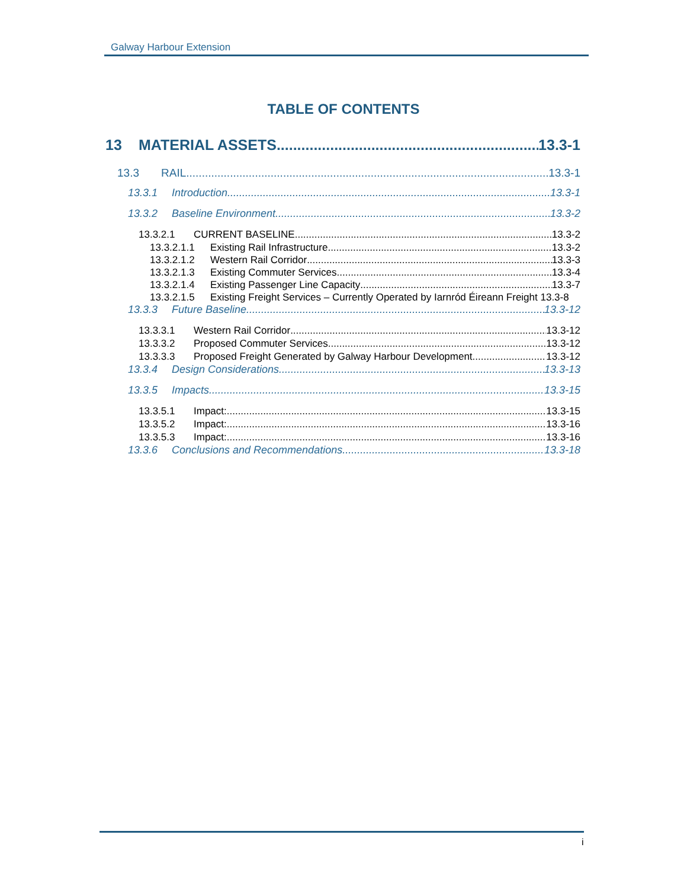Galway Harbour Extension
TABLE OF CONTENTS
13 MATERIAL ASSETS 13.3-1
13.3 RAIL 13.3-1
13.3.1 Introduction 13.3-1
13.3.2 Baseline Environment 13.3-2
13.3.2.1 CURRENT BASELINE 13.3-2
13.3.2.1.1 Existing Rail Infrastructure 13.3-2
13.3.2.1.2 Western Rail Corridor 13.3-3
13.3.2.1.3 Existing Commuter Services 13.3-4
13.3.2.1.4 Existing Passenger Line Capacity 13.3-7
13.3.2.1.5 Existing Freight Services – Currently Operated by Iarnród Éireann Freight 13.3-8
13.3.3 Future Baseline 13.3-12
13.3.3.1 Western Rail Corridor 13.3-12
13.3.3.2 Proposed Commuter Services 13.3-12
13.3.3.3 Proposed Freight Generated by Galway Harbour Development 13.3-12
13.3.4 Design Considerations 13.3-13
13.3.5 Impacts 13.3-15
13.3.5.1 Impact: 13.3-15
13.3.5.2 Impact: 13.3-16
13.3.5.3 Impact: 13.3-16
13.3.6 Conclusions and Recommendations 13.3-18
i